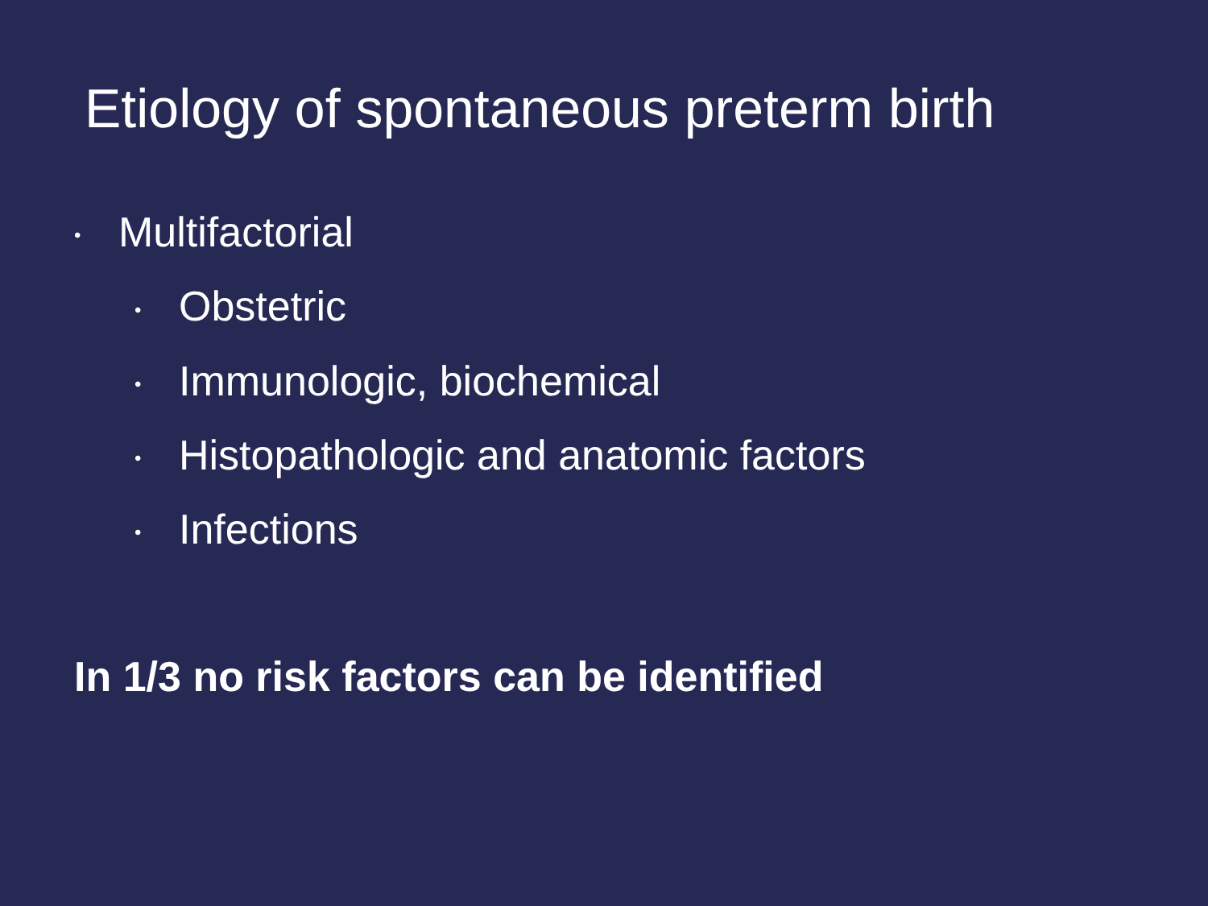Etiology of spontaneous preterm birth
• Multifactorial
• Obstetric
• Immunologic, biochemical
• Histopathologic and anatomic factors
• Infections
In 1/3 no risk factors can be identified